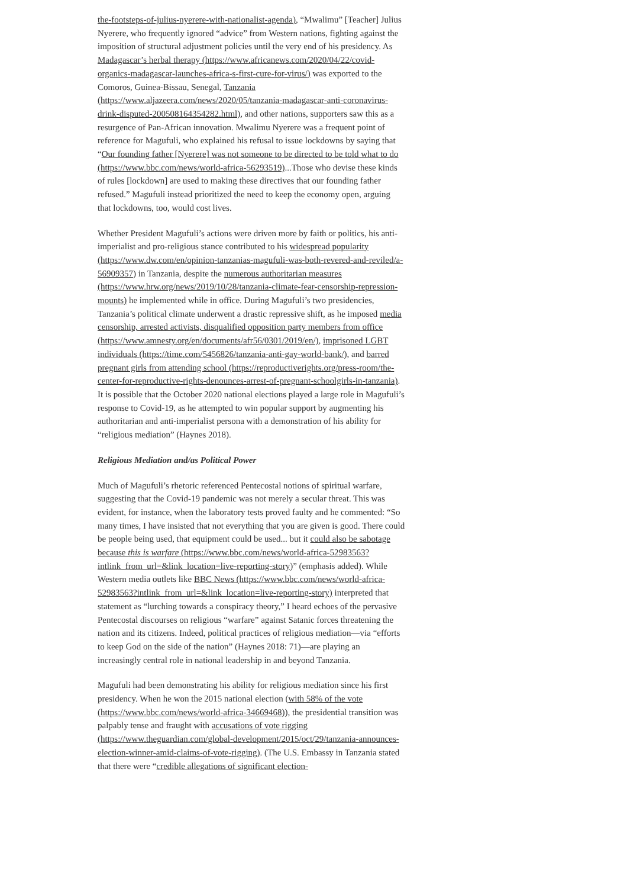the-footsteps-of-julius-nyerere-with-nationalist-agenda), “Mwalimu” [Teacher] Julius Nyerere, who frequently ignored “advice” from Western nations, fighting against the imposition of structural adjustment policies until the very end of his presidency. As Madagascar’s herbal therapy (https://www.africanews.com/2020/04/22/covid-organics-madagascar-launches-africa-s-first-cure-for-virus/) was exported to the Comoros, Guinea-Bissau, Senegal, Tanzania (https://www.aljazeera.com/news/2020/05/tanzania-madagascar-anti-coronavirus-drink-disputed-200508164354282.html), and other nations, supporters saw this as a resurgence of Pan-African innovation. Mwalimu Nyerere was a frequent point of reference for Magufuli, who explained his refusal to issue lockdowns by saying that “Our founding father [Nyerere] was not someone to be directed to be told what to do (https://www.bbc.com/news/world-africa-56293519)...Those who devise these kinds of rules [lockdown] are used to making these directives that our founding father refused.” Magufuli instead prioritized the need to keep the economy open, arguing that lockdowns, too, would cost lives.
Whether President Magufuli’s actions were driven more by faith or politics, his anti-imperialist and pro-religious stance contributed to his widespread popularity (https://www.dw.com/en/opinion-tanzanias-magufuli-was-both-revered-and-reviled/a-56909357) in Tanzania, despite the numerous authoritarian measures (https://www.hrw.org/news/2019/10/28/tanzania-climate-fear-censorship-repression-mounts) he implemented while in office. During Magufuli’s two presidencies, Tanzania’s political climate underwent a drastic repressive shift, as he imposed media censorship, arrested activists, disqualified opposition party members from office (https://www.amnesty.org/en/documents/afr56/0301/2019/en/), imprisoned LGBT individuals (https://time.com/5456826/tanzania-anti-gay-world-bank/), and barred pregnant girls from attending school (https://reproductiverights.org/press-room/the-center-for-reproductive-rights-denounces-arrest-of-pregnant-schoolgirls-in-tanzania). It is possible that the October 2020 national elections played a large role in Magufuli’s response to Covid-19, as he attempted to win popular support by augmenting his authoritarian and anti-imperialist persona with a demonstration of his ability for “religious mediation” (Haynes 2018).
Religious Mediation and/as Political Power
Much of Magufuli’s rhetoric referenced Pentecostal notions of spiritual warfare, suggesting that the Covid-19 pandemic was not merely a secular threat. This was evident, for instance, when the laboratory tests proved faulty and he commented: “So many times, I have insisted that not everything that you are given is good. There could be people being used, that equipment could be used... but it could also be sabotage because this is warfare (https://www.bbc.com/news/world-africa-52983563?intlink_from_url=&link_location=live-reporting-story)” (emphasis added). While Western media outlets like BBC News (https://www.bbc.com/news/world-africa-52983563?intlink_from_url=&link_location=live-reporting-story) interpreted that statement as “lurching towards a conspiracy theory,” I heard echoes of the pervasive Pentecostal discourses on religious “warfare” against Satanic forces threatening the nation and its citizens. Indeed, political practices of religious mediation—via “efforts to keep God on the side of the nation” (Haynes 2018: 71)—are playing an increasingly central role in national leadership in and beyond Tanzania.
Magufuli had been demonstrating his ability for religious mediation since his first presidency. When he won the 2015 national election (with 58% of the vote (https://www.bbc.com/news/world-africa-34669468)), the presidential transition was palpably tense and fraught with accusations of vote rigging (https://www.theguardian.com/global-development/2015/oct/29/tanzania-announces-election-winner-amid-claims-of-vote-rigging). (The U.S. Embassy in Tanzania stated that there were “credible allegations of significant election-